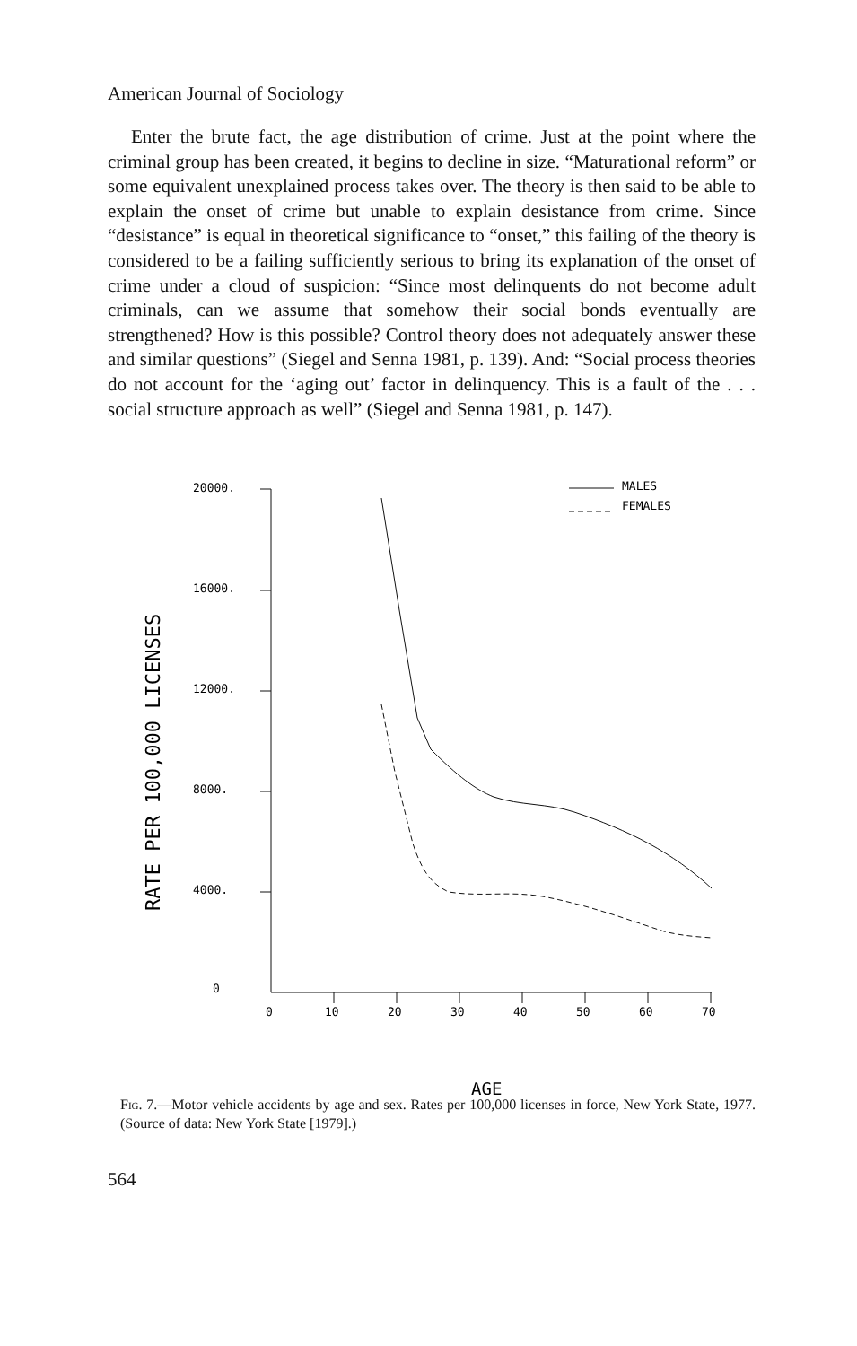American Journal of Sociology
Enter the brute fact, the age distribution of crime. Just at the point where the criminal group has been created, it begins to decline in size. “Maturational reform” or some equivalent unexplained process takes over. The theory is then said to be able to explain the onset of crime but unable to explain desistance from crime. Since “desistance” is equal in theoretical significance to “onset,” this failing of the theory is considered to be a failing sufficiently serious to bring its explanation of the onset of crime under a cloud of suspicion: “Since most delinquents do not become adult criminals, can we assume that somehow their social bonds eventually are strengthened? How is this possible? Control theory does not adequately answer these and similar questions” (Siegel and Senna 1981, p. 139). And: “Social process theories do not account for the ‘aging out’ factor in delinquency. This is a fault of the . . . social structure approach as well” (Siegel and Senna 1981, p. 147).
20000.
16000.
12000.
8000.
4000.
0
0
10
20
30
40
50
60
70
MALES
FEMALES
RATE PER 100,000 LICENSES
AGE
Fig. 7.—Motor vehicle accidents by age and sex. Rates per 100,000 licenses in force, New York State, 1977. (Source of data: New York State [1979].)
564